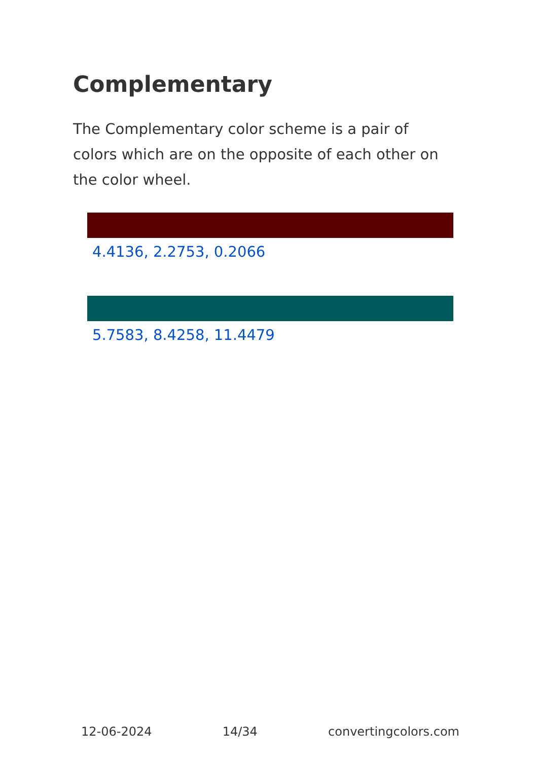Complementary
The Complementary color scheme is a pair of colors which are on the opposite of each other on the color wheel.
4.4136, 2.2753, 0.2066
5.7583, 8.4258, 11.4479
12-06-2024 14/34 convertingcolors.com